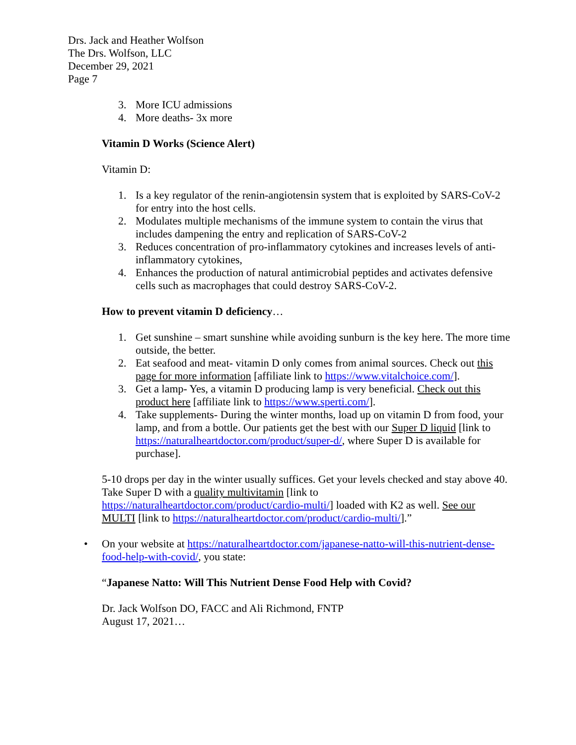Drs. Jack and Heather Wolfson
The Drs. Wolfson, LLC
December 29, 2021
Page 7
3. More ICU admissions
4. More deaths- 3x more
Vitamin D Works (Science Alert)
Vitamin D:
1. Is a key regulator of the renin-angiotensin system that is exploited by SARS-CoV-2 for entry into the host cells.
2. Modulates multiple mechanisms of the immune system to contain the virus that includes dampening the entry and replication of SARS-CoV-2
3. Reduces concentration of pro-inflammatory cytokines and increases levels of anti-inflammatory cytokines,
4. Enhances the production of natural antimicrobial peptides and activates defensive cells such as macrophages that could destroy SARS-CoV-2.
How to prevent vitamin D deficiency…
1. Get sunshine – smart sunshine while avoiding sunburn is the key here. The more time outside, the better.
2. Eat seafood and meat- vitamin D only comes from animal sources. Check out this page for more information [affiliate link to https://www.vitalchoice.com/].
3. Get a lamp- Yes, a vitamin D producing lamp is very beneficial. Check out this product here [affiliate link to https://www.sperti.com/].
4. Take supplements- During the winter months, load up on vitamin D from food, your lamp, and from a bottle. Our patients get the best with our Super D liquid [link to https://naturalheartdoctor.com/product/super-d/, where Super D is available for purchase].
5-10 drops per day in the winter usually suffices. Get your levels checked and stay above 40. Take Super D with a quality multivitamin [link to https://naturalheartdoctor.com/product/cardio-multi/] loaded with K2 as well. See our MULTI [link to https://naturalheartdoctor.com/product/cardio-multi/].”
• On your website at https://naturalheartdoctor.com/japanese-natto-will-this-nutrient-dense-food-help-with-covid/, you state:
“Japanese Natto: Will This Nutrient Dense Food Help with Covid?
Dr. Jack Wolfson DO, FACC and Ali Richmond, FNTP
August 17, 2021…